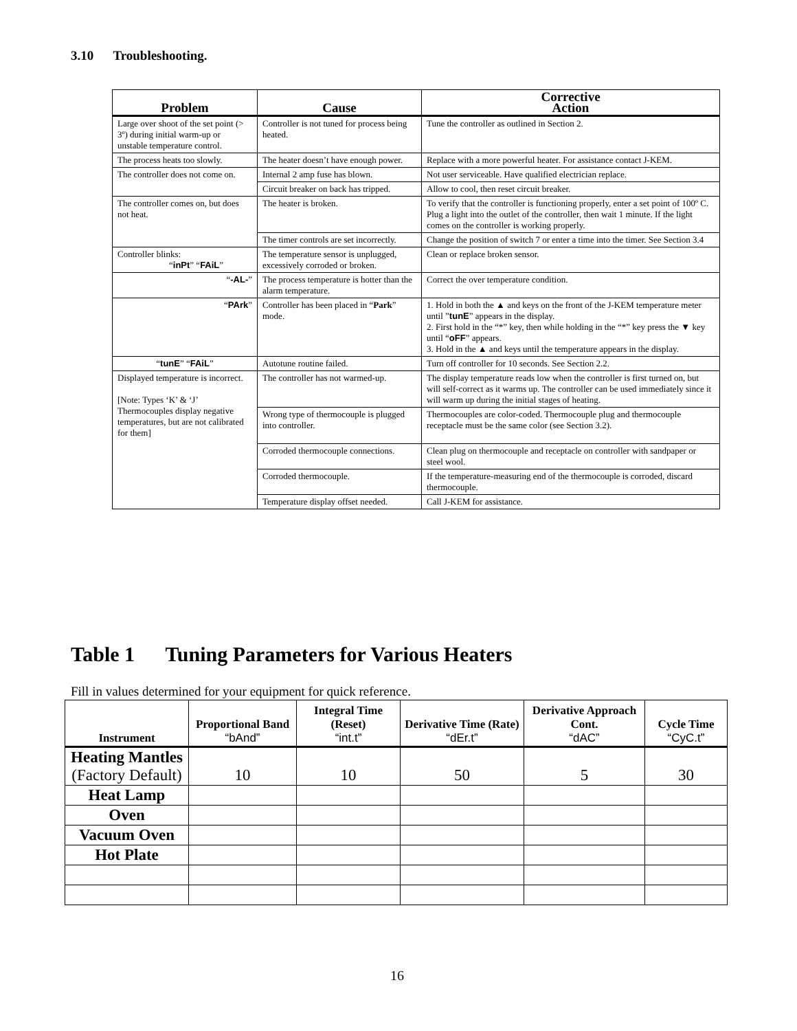3.10 Troubleshooting.
| Problem | Cause | Corrective Action |
| --- | --- | --- |
| Large over shoot of the set point (> 3º) during initial warm-up or unstable temperature control. | Controller is not tuned for process being heated. | Tune the controller as outlined in Section 2. |
| The process heats too slowly. | The heater doesn’t have enough power. | Replace with a more powerful heater. For assistance contact J-KEM. |
| The controller does not come on. | Internal 2 amp fuse has blown. | Not user serviceable. Have qualified electrician replace. |
| | Circuit breaker on back has tripped. | Allow to cool, then reset circuit breaker. |
| The controller comes on, but does not heat. | The heater is broken. | To verify that the controller is functioning properly, enter a set point of 100º C. Plug a light into the outlet of the controller, then wait 1 minute. If the light comes on the controller is working properly. |
| | The timer controls are set incorrectly. | Change the position of switch 7 or enter a time into the timer. See Section 3.4 |
| Controller blinks: “ inPt ” “ FAiL ” | The temperature sensor is unplugged, excessively corroded or broken. | Clean or replace broken sensor. |
| “ -AL- ” | The process temperature is hotter than the alarm temperature. | Correct the over temperature condition. |
| “ PArk ” | Controller has been placed in “ Park ” mode. | 1. Hold in both the ▲ and keys on the front of the J-KEM temperature meter until ” tunE ” appears in the display. 2. First hold in the “*” key, then while holding in the “*” key press the ▼ key until “ oFF ” appears. 3. Hold in the ▲ and keys until the temperature appears in the display. |
| “ tunE ” “ FAiL ” | Autotune routine failed. | Turn off controller for 10 seconds. See Section 2.2. |
| Displayed temperature is incorrect. [Note: Types ‘K’ & ‘J’ Thermocouples display negative temperatures, but are not calibrated for them] | The controller has not warmed-up. | The display temperature reads low when the controller is first turned on, but will self-correct as it warms up. The controller can be used immediately since it will warm up during the initial stages of heating. |
| | Wrong type of thermocouple is plugged into controller. | Thermocouples are color-coded. Thermocouple plug and thermocouple receptacle must be the same color (see Section 3.2). |
| | Corroded thermocouple connections. | Clean plug on thermocouple and receptacle on controller with sandpaper or steel wool. |
| | Corroded thermocouple. | If the temperature-measuring end of the thermocouple is corroded, discard thermocouple. |
| | Temperature display offset needed. | Call J-KEM for assistance. |
Table 1 Tuning Parameters for Various Heaters
Fill in values determined for your equipment for quick reference.
| Instrument | Proportional Band “bAnd” | Integral Time (Reset) “int.t” | Derivative Time (Rate) “dEr.t” | Derivative Approach Cont. “dAC” | Cycle Time “CyC.t” |
| --- | --- | --- | --- | --- | --- |
| Heating Mantles (Factory Default) | 10 | 10 | 50 | 5 | 30 |
| Heat Lamp | | | | | |
| Oven | | | | | |
| Vacuum Oven | | | | | |
| Hot Plate | | | | | |
16